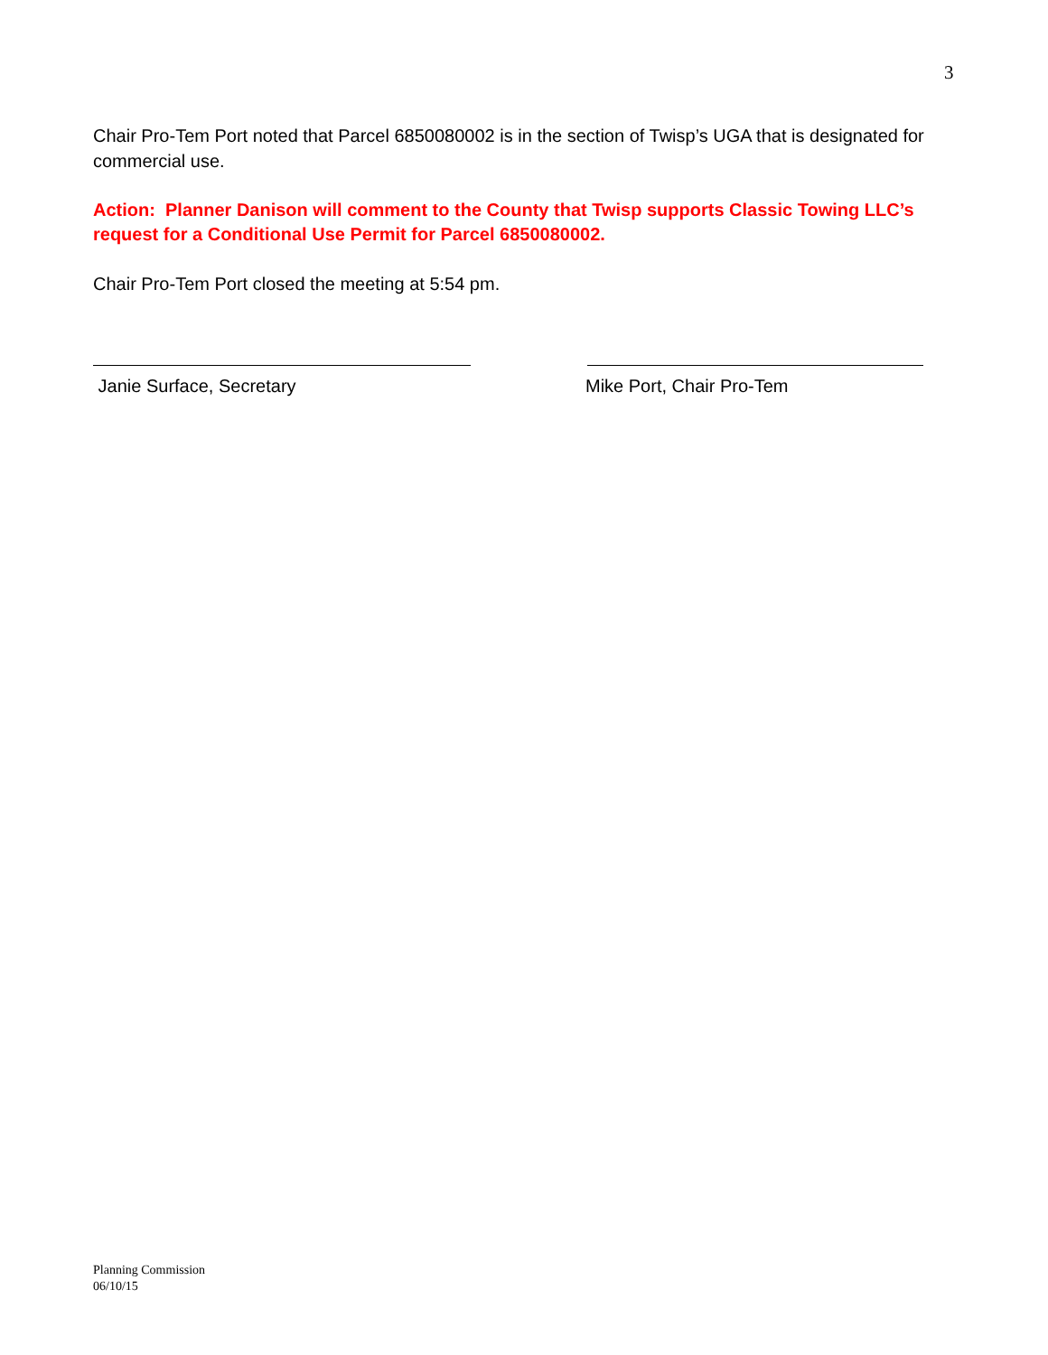3
Chair Pro-Tem Port noted that Parcel 6850080002 is in the section of Twisp’s UGA that is designated for commercial use.
Action: Planner Danison will comment to the County that Twisp supports Classic Towing LLC’s request for a Conditional Use Permit for Parcel 6850080002.
Chair Pro-Tem Port closed the meeting at 5:54 pm.
Janie Surface, Secretary Mike Port, Chair Pro-Tem
Planning Commission
06/10/15